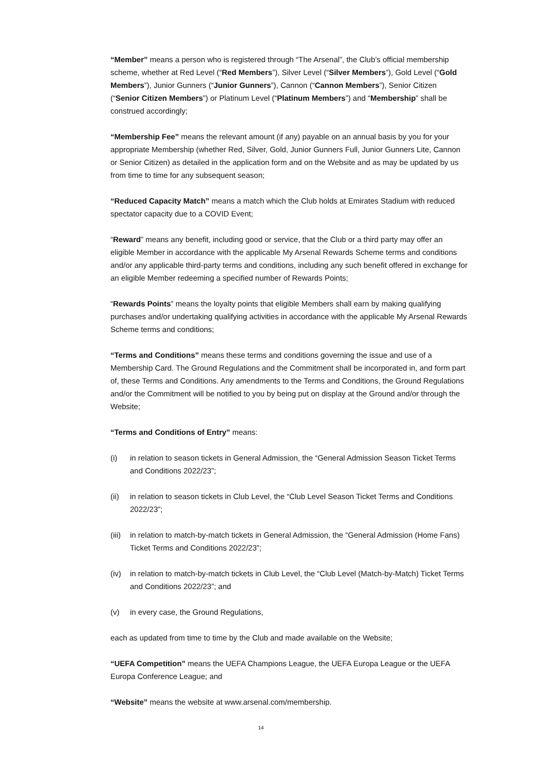“Member” means a person who is registered through “The Arsenal”, the Club’s official membership scheme, whether at Red Level (“Red Members”), Silver Level (“Silver Members”), Gold Level (“Gold Members”), Junior Gunners (“Junior Gunners”), Cannon (“Cannon Members”), Senior Citizen (“Senior Citizen Members”) or Platinum Level (“Platinum Members”) and “Membership” shall be construed accordingly;
“Membership Fee” means the relevant amount (if any) payable on an annual basis by you for your appropriate Membership (whether Red, Silver, Gold, Junior Gunners Full, Junior Gunners Lite, Cannon or Senior Citizen) as detailed in the application form and on the Website and as may be updated by us from time to time for any subsequent season;
“Reduced Capacity Match” means a match which the Club holds at Emirates Stadium with reduced spectator capacity due to a COVID Event;
“Reward” means any benefit, including good or service, that the Club or a third party may offer an eligible Member in accordance with the applicable My Arsenal Rewards Scheme terms and conditions and/or any applicable third-party terms and conditions, including any such benefit offered in exchange for an eligible Member redeeming a specified number of Rewards Points;
“Rewards Points” means the loyalty points that eligible Members shall earn by making qualifying purchases and/or undertaking qualifying activities in accordance with the applicable My Arsenal Rewards Scheme terms and conditions;
“Terms and Conditions” means these terms and conditions governing the issue and use of a Membership Card. The Ground Regulations and the Commitment shall be incorporated in, and form part of, these Terms and Conditions. Any amendments to the Terms and Conditions, the Ground Regulations and/or the Commitment will be notified to you by being put on display at the Ground and/or through the Website;
“Terms and Conditions of Entry” means:
(i) in relation to season tickets in General Admission, the “General Admission Season Ticket Terms and Conditions 2022/23”;
(ii) in relation to season tickets in Club Level, the “Club Level Season Ticket Terms and Conditions 2022/23”;
(iii) in relation to match-by-match tickets in General Admission, the “General Admission (Home Fans) Ticket Terms and Conditions 2022/23”;
(iv) in relation to match-by-match tickets in Club Level, the “Club Level (Match-by-Match) Ticket Terms and Conditions 2022/23”; and
(v) in every case, the Ground Regulations,
each as updated from time to time by the Club and made available on the Website;
“UEFA Competition” means the UEFA Champions League, the UEFA Europa League or the UEFA Europa Conference League; and
“Website” means the website at www.arsenal.com/membership.
14